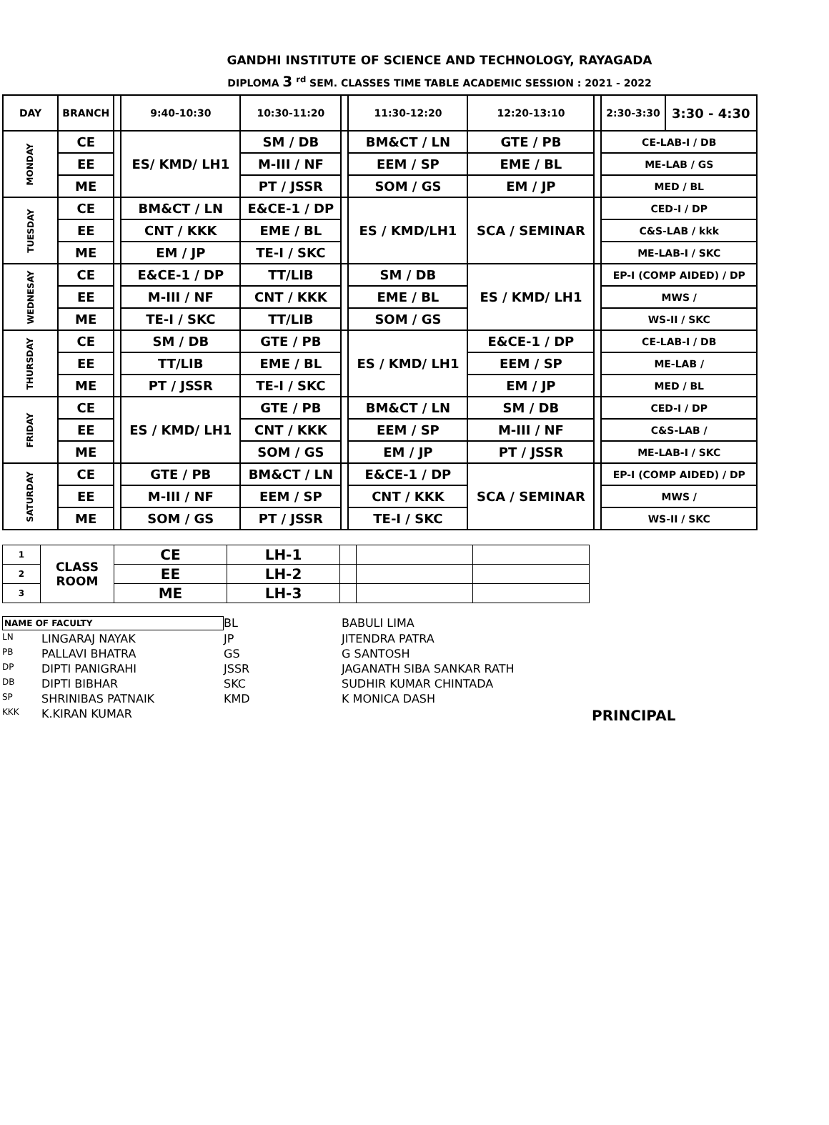GANDHI INSTITUTE OF SCIENCE AND TECHNOLOGY, RAYAGADA
DIPLOMA 3 <sup>rd</sup> SEM. CLASSES TIME TABLE ACADEMIC SESSION : 2021 - 2022
| DAY | BRANCH | | 9:40-10:30 | 10:30-11:20 | | 11:30-12:20 | 12:20-13:10 | | 2:30-3:30 | 3:30 - 4:30 |
| MONDAY | CE | | ES/ KMD/ LH1 | SM / DB | | BM&CT / LN | GTE / PB | | CE-LAB-I / DB | |
| | EE | | | M-III / NF | | EEM / SP | EME / BL | | ME-LAB / GS | |
| | ME | | | PT / JSSR | | SOM / GS | EM / JP | | MED / BL | |
| TUESDAY | CE | | BM&CT / LN | E&CE-1 / DP | | ES / KMD/LH1 | SCA / SEMINAR | | CED-I / DP | |
| | EE | | CNT / KKK | EME / BL | | | | | C&S-LAB / kkk | |
| | ME | | EM / JP | TE-I / SKC | | | | | ME-LAB-I / SKC | |
| WEDNESAY | CE | | E&CE-1 / DP | TT/LIB | | SM / DB | ES / KMD/ LH1 | | EP-I (COMP AIDED) / DP | |
| | EE | | M-III / NF | CNT / KKK | | EME / BL | | | MWS / | |
| | ME | | TE-I / SKC | TT/LIB | | SOM / GS | | | WS-II / SKC | |
| THURSDAY | CE | | SM / DB | GTE / PB | | ES / KMD/ LH1 | E&CE-1 / DP | | CE-LAB-I / DB | |
| | EE | | TT/LIB | EME / BL | | | EEM / SP | | ME-LAB / | |
| | ME | | PT / JSSR | TE-I / SKC | | | EM / JP | | MED / BL | |
| FRIDAY | CE | | ES / KMD/ LH1 | GTE / PB | | BM&CT / LN | SM / DB | | CED-I / DP | |
| | EE | | | CNT / KKK | | EEM / SP | M-III / NF | | C&S-LAB / | |
| | ME | | | SOM / GS | | EM / JP | PT / JSSR | | ME-LAB-I / SKC | |
| SATURDAY | CE | | GTE / PB | BM&CT / LN | | E&CE-1 / DP | SCA / SEMINAR | | EP-I (COMP AIDED) / DP | |
| | EE | | M-III / NF | EEM / SP | | CNT / KKK | | | MWS / | |
| | ME | | SOM / GS | PT / JSSR | | TE-I / SKC | | | WS-II / SKC | |
| 1 | CLASS ROOM | CE | LH-1 | | | |
| 2 | | EE | LH-2 | | | |
| 3 | | ME | LH-3 | | | |
NAME OF FACULTY
BL
BABULI LIMA
LN
LINGARAJ NAYAK
JP
JITENDRA PATRA
PB
PALLAVI BHATRA
GS
G SANTOSH
DP
DIPTI PANIGRAHI
JSSR
JAGANATH SIBA SANKAR RATH
DB
DIPTI BIBHAR
SKC
SUDHIR KUMAR CHINTADA
SP
SHRINIBAS PATNAIK
KMD
K MONICA DASH
KKK
K.KIRAN KUMAR
PRINCIPAL